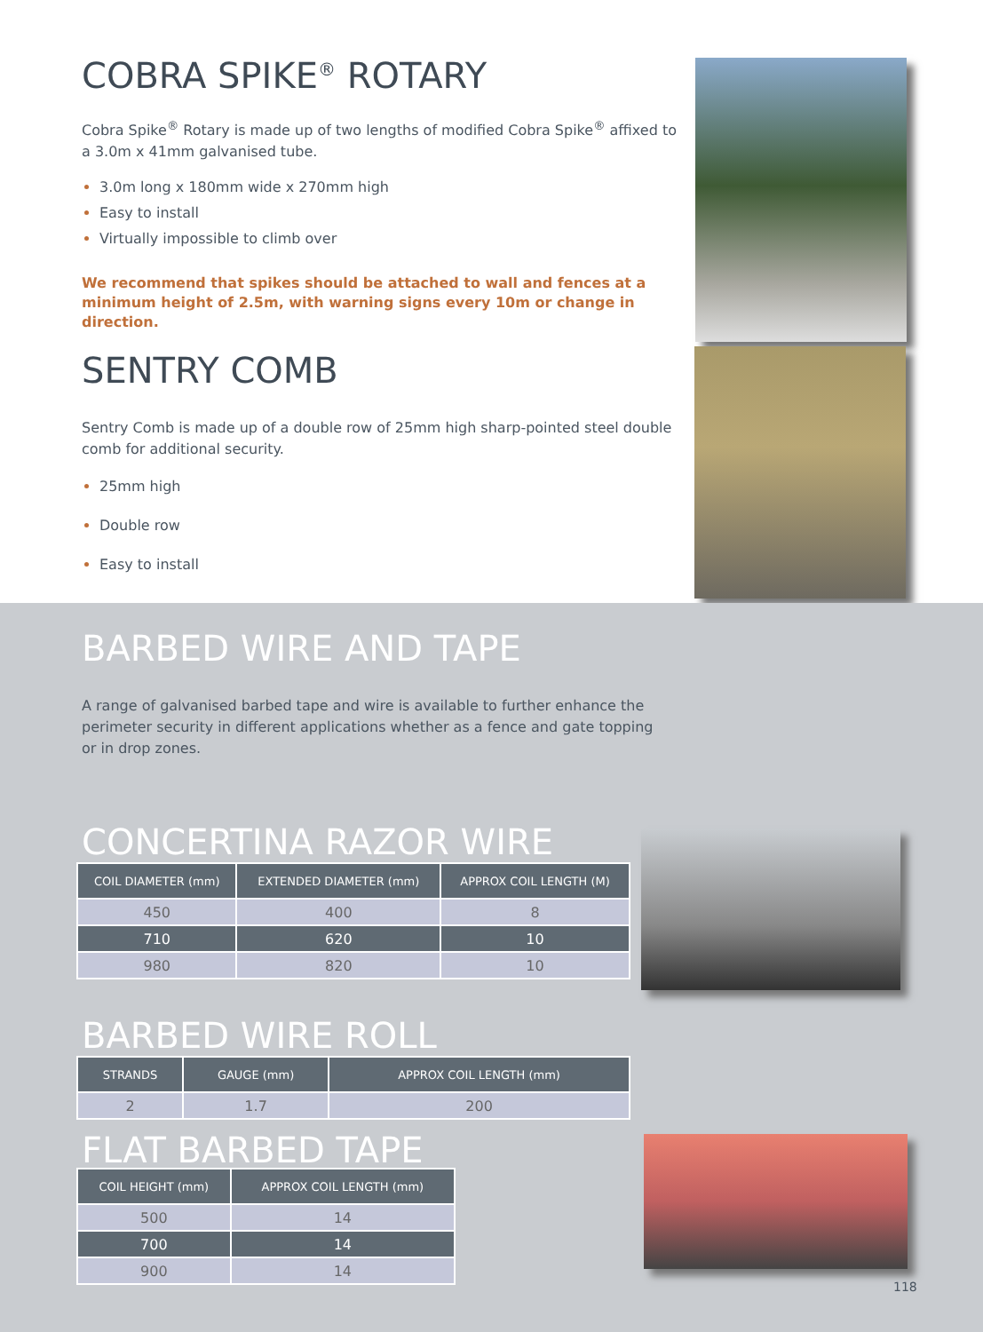COBRA SPIKE<sup>®</sup> ROTARY
Cobra Spike<sup>®</sup> Rotary is made up of two lengths of modified Cobra Spike<sup>®</sup> affixed to a 3.0m x 41mm galvanised tube.
3.0m long x 180mm wide x 270mm high
Easy to install
Virtually impossible to climb over
We recommend that spikes should be attached to wall and fences at a minimum height of 2.5m, with warning signs every 10m or change in direction.
SENTRY COMB
Sentry Comb is made up of a double row of 25mm high sharp-pointed steel double comb for additional security.
25mm high
Double row
Easy to install
BARBED WIRE AND TAPE
A range of galvanised barbed tape and wire is available to further enhance the perimeter security in different applications whether as a fence and gate topping or in drop zones.
CONCERTINA RAZOR WIRE
| COIL DIAMETER (mm) | EXTENDED DIAMETER (mm) | APPROX COIL LENGTH (M) |
| --- | --- | --- |
| 450 | 400 | 8 |
| 710 | 620 | 10 |
| 980 | 820 | 10 |
BARBED WIRE ROLL
| STRANDS | GAUGE (mm) | APPROX COIL LENGTH (mm) |
| --- | --- | --- |
| 2 | 1.7 | 200 |
FLAT BARBED TAPE
| COIL HEIGHT (mm) | APPROX COIL LENGTH (mm) |
| --- | --- |
| 500 | 14 |
| 700 | 14 |
| 900 | 14 |
118